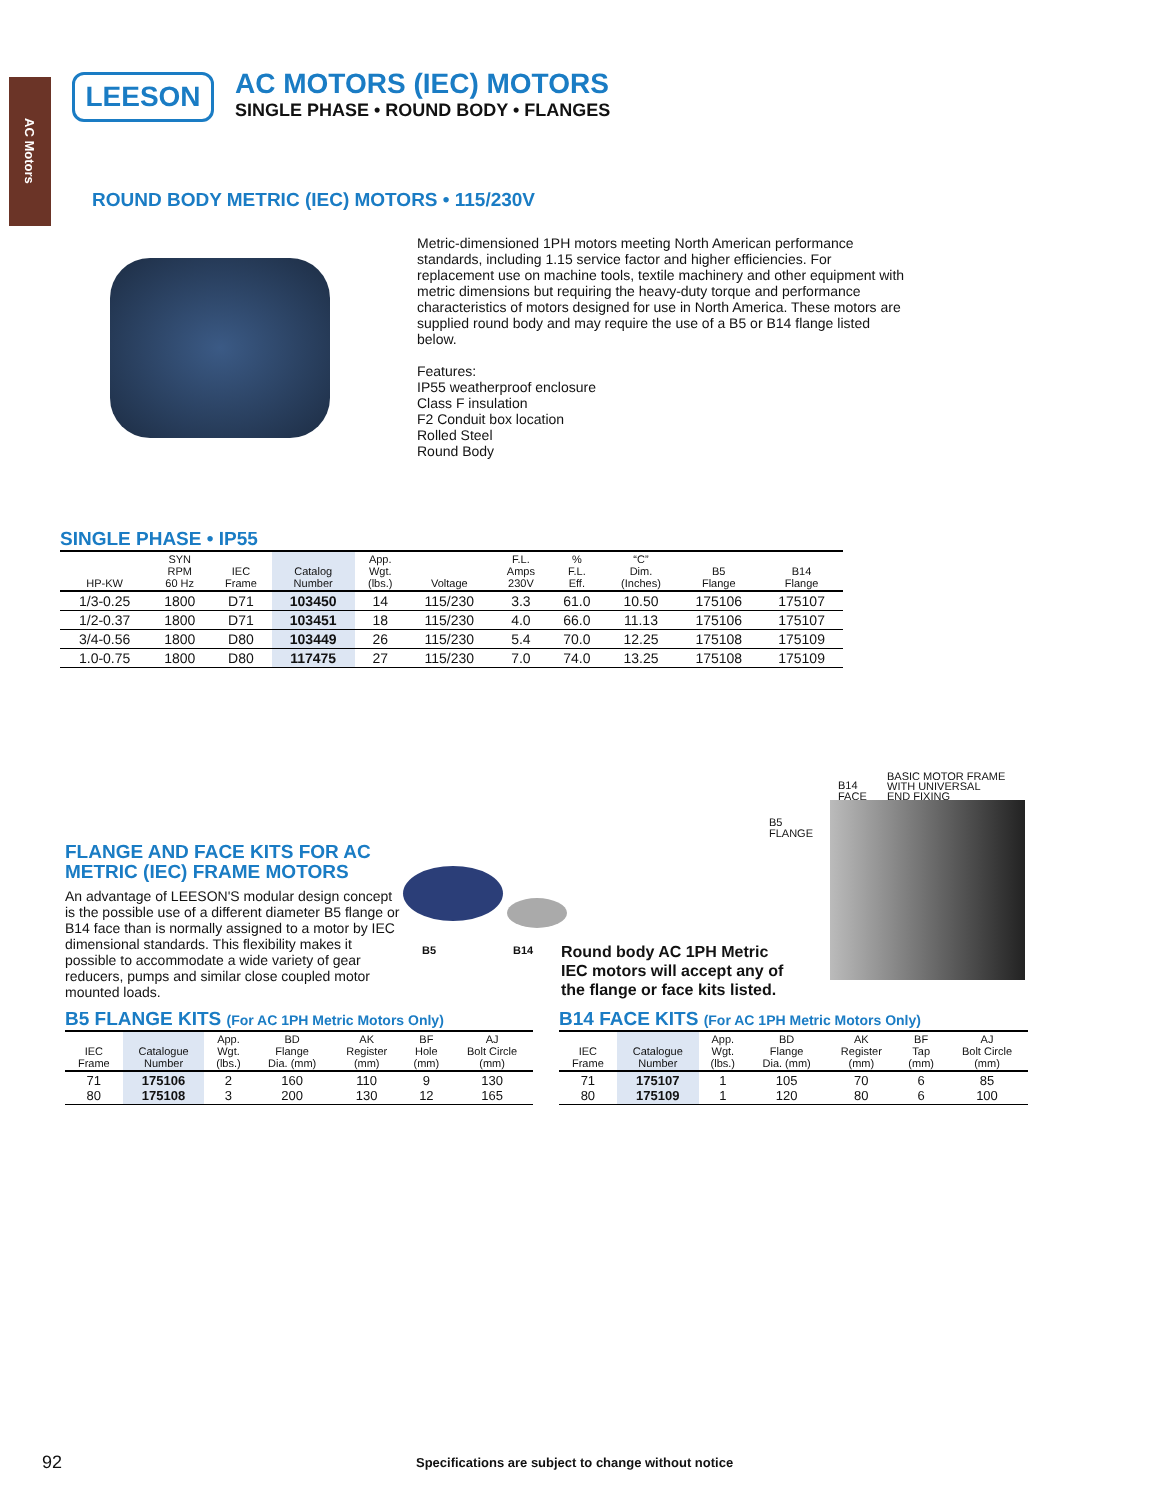AC Motors
LEESON
AC MOTORS (IEC) MOTORS
SINGLE PHASE • ROUND BODY • FLANGES
ROUND BODY METRIC (IEC) MOTORS • 115/230V
Metric-dimensioned 1PH motors meeting North American performance standards, including 1.15 service factor and higher efficiencies. For replacement use on machine tools, textile machinery and other equipment with metric dimensions but requiring the heavy-duty torque and performance characteristics of motors designed for use in North America. These motors are supplied round body and may require the use of a B5 or B14 flange listed below.
Features:
IP55 weatherproof enclosure
Class F insulation
F2 Conduit box location
Rolled Steel
Round Body
SINGLE PHASE • IP55
| HP-KW | SYN RPM 60 Hz | IEC Frame | Catalog Number | App. Wgt. (lbs.) | Voltage | F.L. Amps 230V | % F.L. Eff. | “C” Dim. (Inches) | B5 Flange | B14 Flange |
| --- | --- | --- | --- | --- | --- | --- | --- | --- | --- | --- |
| 1/3-0.25 | 1800 | D71 | 103450 | 14 | 115/230 | 3.3 | 61.0 | 10.50 | 175106 | 175107 |
| 1/2-0.37 | 1800 | D71 | 103451 | 18 | 115/230 | 4.0 | 66.0 | 11.13 | 175106 | 175107 |
| 3/4-0.56 | 1800 | D80 | 103449 | 26 | 115/230 | 5.4 | 70.0 | 12.25 | 175108 | 175109 |
| 1.0-0.75 | 1800 | D80 | 117475 | 27 | 115/230 | 7.0 | 74.0 | 13.25 | 175108 | 175109 |
FLANGE AND FACE KITS FOR AC METRIC (IEC) FRAME MOTORS
An advantage of LEESON'S modular design concept is the possible use of a different diameter B5 flange or B14 face than is normally assigned to a motor by IEC dimensional standards. This flexibility makes it possible to accommodate a wide variety of gear reducers, pumps and similar close coupled motor mounted loads.
B5 B14
Round body AC 1PH Metric
IEC motors will accept any of
the flange or face kits listed.
B5
FLANGE
B14
FACE
BASIC MOTOR FRAME
WITH UNIVERSAL
END FIXING
B5 FLANGE KITS (For AC 1PH Metric Motors Only)
| IEC Frame | Catalogue Number | App. Wgt. (lbs.) | BD Flange Dia. (mm) | AK Register (mm) | BF Hole (mm) | AJ Bolt Circle (mm) |
| --- | --- | --- | --- | --- | --- | --- |
| 71 80 | 175106 175108 | 2 3 | 160 200 | 110 130 | 9 12 | 130 165 |
B14 FACE KITS (For AC 1PH Metric Motors Only)
| IEC Frame | Catalogue Number | App. Wgt. (lbs.) | BD Flange Dia. (mm) | AK Register (mm) | BF Tap (mm) | AJ Bolt Circle (mm) |
| --- | --- | --- | --- | --- | --- | --- |
| 71 80 | 175107 175109 | 1 1 | 105 120 | 70 80 | 6 6 | 85 100 |
92
Specifications are subject to change without notice